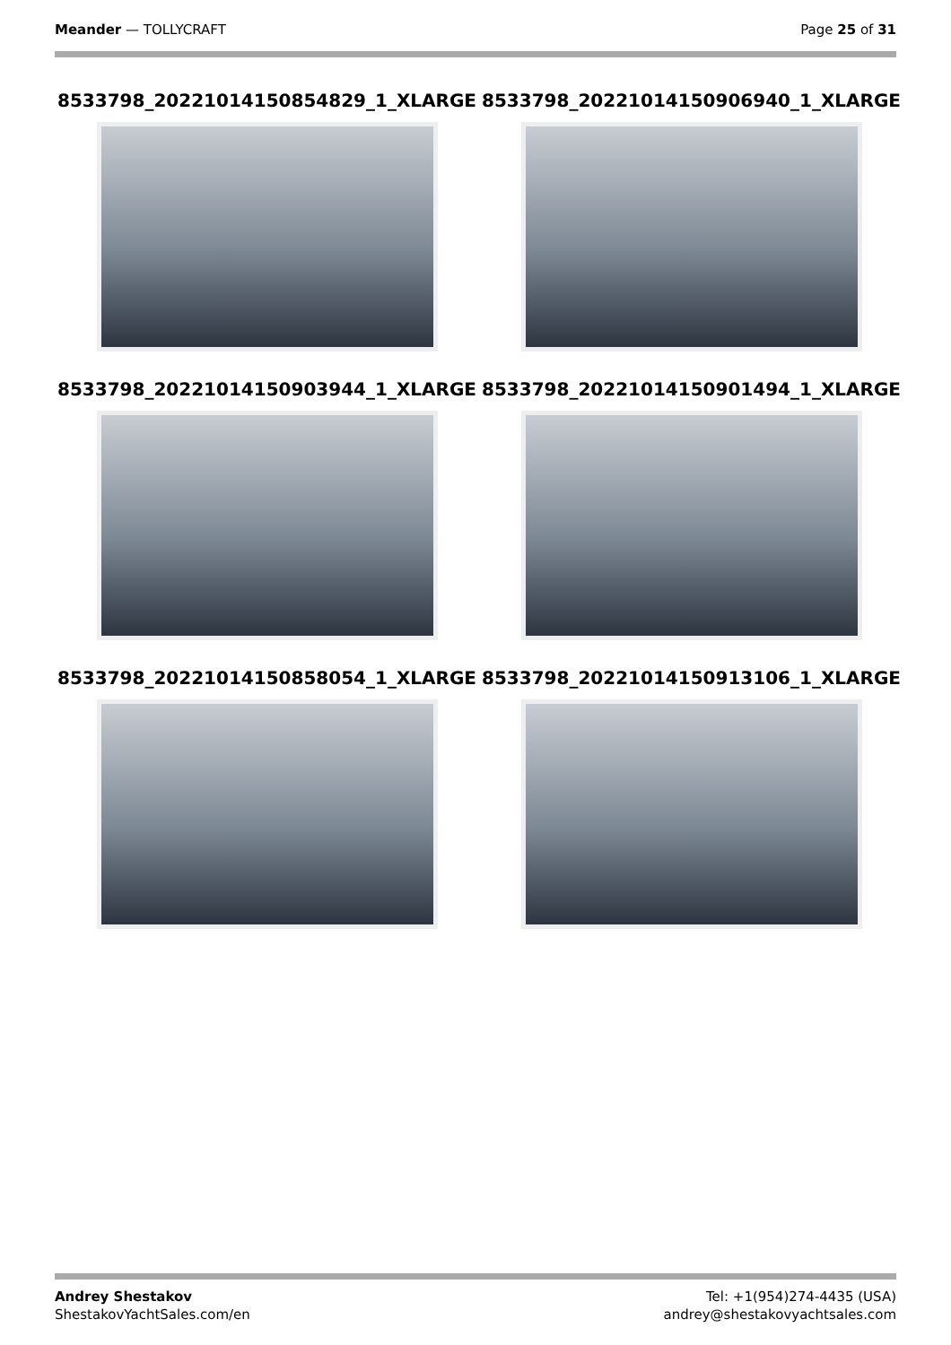Meander — TOLLYCRAFT Page 25 of 31
8533798_20221014150854829_1_XLARGE
8533798_20221014150906940_1_XLARGE
8533798_20221014150903944_1_XLARGE
8533798_20221014150901494_1_XLARGE
8533798_20221014150858054_1_XLARGE
8533798_20221014150913106_1_XLARGE
Andrey Shestakov
ShestakovYachtSales.com/en
Tel: +1(954)274-4435 (USA)
andrey@shestakovyachtsales.com